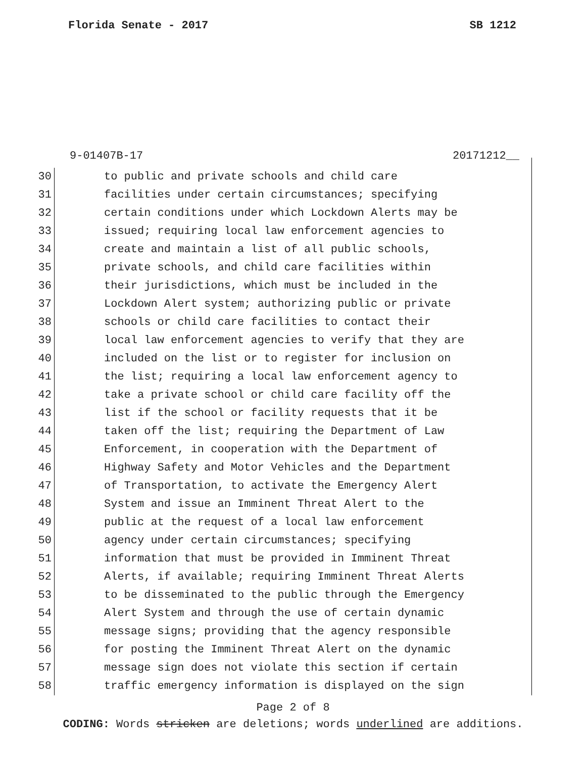Florida Senate - 2017 SB 1212
9-01407B-17 20171212__
30 to public and private schools and child care
31 facilities under certain circumstances; specifying
32 certain conditions under which Lockdown Alerts may be
33 issued; requiring local law enforcement agencies to
34 create and maintain a list of all public schools,
35 private schools, and child care facilities within
36 their jurisdictions, which must be included in the
37 Lockdown Alert system; authorizing public or private
38 schools or child care facilities to contact their
39 local law enforcement agencies to verify that they are
40 included on the list or to register for inclusion on
41 the list; requiring a local law enforcement agency to
42 take a private school or child care facility off the
43 list if the school or facility requests that it be
44 taken off the list; requiring the Department of Law
45 Enforcement, in cooperation with the Department of
46 Highway Safety and Motor Vehicles and the Department
47 of Transportation, to activate the Emergency Alert
48 System and issue an Imminent Threat Alert to the
49 public at the request of a local law enforcement
50 agency under certain circumstances; specifying
51 information that must be provided in Imminent Threat
52 Alerts, if available; requiring Imminent Threat Alerts
53 to be disseminated to the public through the Emergency
54 Alert System and through the use of certain dynamic
55 message signs; providing that the agency responsible
56 for posting the Imminent Threat Alert on the dynamic
57 message sign does not violate this section if certain
58 traffic emergency information is displayed on the sign
Page 2 of 8
CODING: Words stricken are deletions; words underlined are additions.